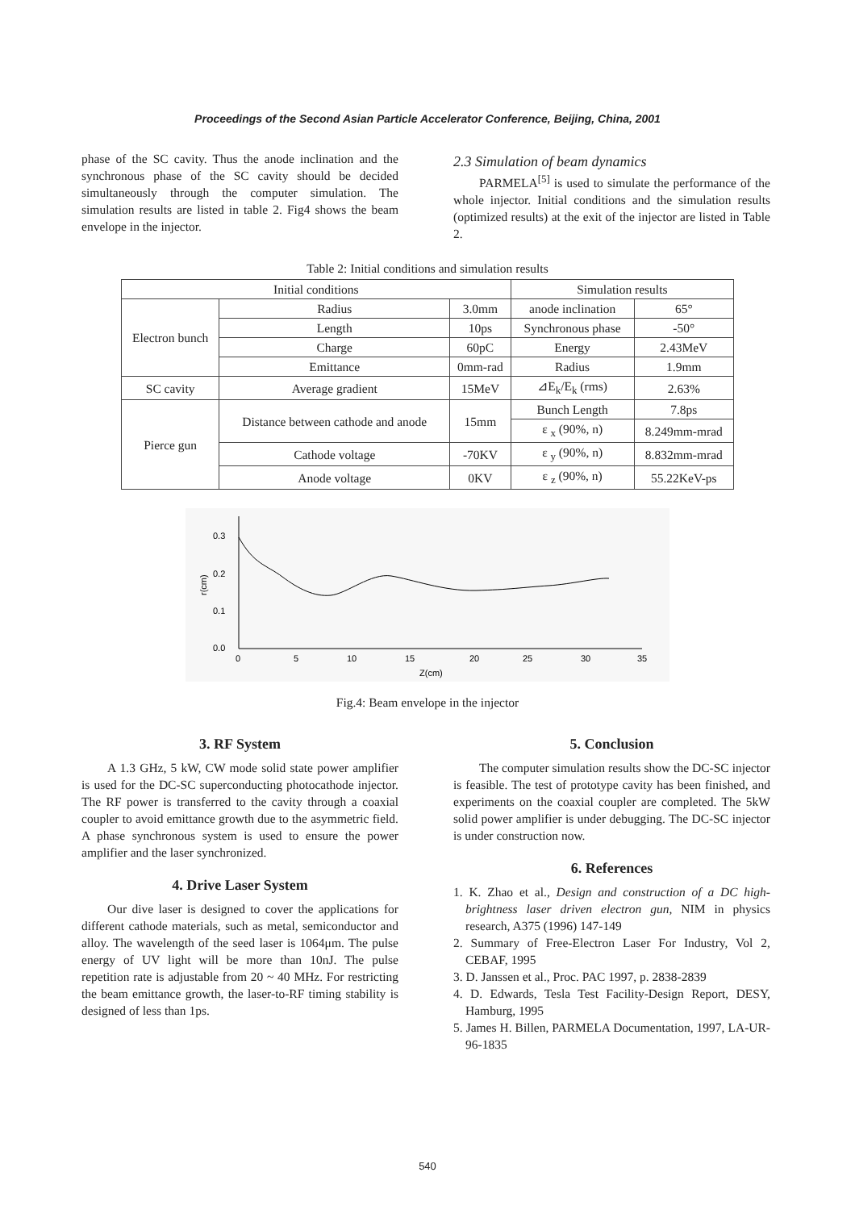Proceedings of the Second Asian Particle Accelerator Conference, Beijing, China, 2001
phase of the SC cavity. Thus the anode inclination and the synchronous phase of the SC cavity should be decided simultaneously through the computer simulation. The simulation results are listed in table 2. Fig4 shows the beam envelope in the injector.
2.3 Simulation of beam dynamics
PARMELA<sup>[5]</sup> is used to simulate the performance of the whole injector. Initial conditions and the simulation results (optimized results) at the exit of the injector are listed in Table 2.
Table 2: Initial conditions and simulation results
| Initial conditions | | | Simulation results | |
| --- | --- | --- | --- | --- |
| Electron bunch | Radius | 3.0mm | anode inclination | 65° |
| | Length | 10ps | Synchronous phase | -50° |
| | Charge | 60pC | Energy | 2.43MeV |
| | Emittance | 0mm-rad | Radius | 1.9mm |
| SC cavity | Average gradient | 15MeV | ⊿E<sub>k</sub>/E<sub>k</sub> (rms) | 2.63% |
| Pierce gun | Distance between cathode and anode | 15mm | Bunch Length | 7.8ps |
| | | | ε <sub>x</sub> (90%, n) | 8.249mm-mrad |
| | Cathode voltage | -70KV | ε <sub>y</sub> (90%, n) | 8.832mm-mrad |
| | Anode voltage | 0KV | ε <sub>z</sub> (90%, n) | 55.22KeV-ps |
0.3
0.2
0.1
0.0
0
5
10
15
20
25
30
35
Z(cm)
r(cm)
Fig.4: Beam envelope in the injector
3. RF System
A 1.3 GHz, 5 kW, CW mode solid state power amplifier is used for the DC-SC superconducting photocathode injector. The RF power is transferred to the cavity through a coaxial coupler to avoid emittance growth due to the asymmetric field. A phase synchronous system is used to ensure the power amplifier and the laser synchronized.
4. Drive Laser System
Our dive laser is designed to cover the applications for different cathode materials, such as metal, semiconductor and alloy. The wavelength of the seed laser is 1064μm. The pulse energy of UV light will be more than 10nJ. The pulse repetition rate is adjustable from 20 ~ 40 MHz. For restricting the beam emittance growth, the laser-to-RF timing stability is designed of less than 1ps.
5. Conclusion
The computer simulation results show the DC-SC injector is feasible. The test of prototype cavity has been finished, and experiments on the coaxial coupler are completed. The 5kW solid power amplifier is under debugging. The DC-SC injector is under construction now.
6. References
1. K. Zhao et al., Design and construction of a DC high-brightness laser driven electron gun, NIM in physics research, A375 (1996) 147-149
2. Summary of Free-Electron Laser For Industry, Vol 2, CEBAF, 1995
3. D. Janssen et al., Proc. PAC 1997, p. 2838-2839
4. D. Edwards, Tesla Test Facility-Design Report, DESY, Hamburg, 1995
5. James H. Billen, PARMELA Documentation, 1997, LA-UR-96-1835
540